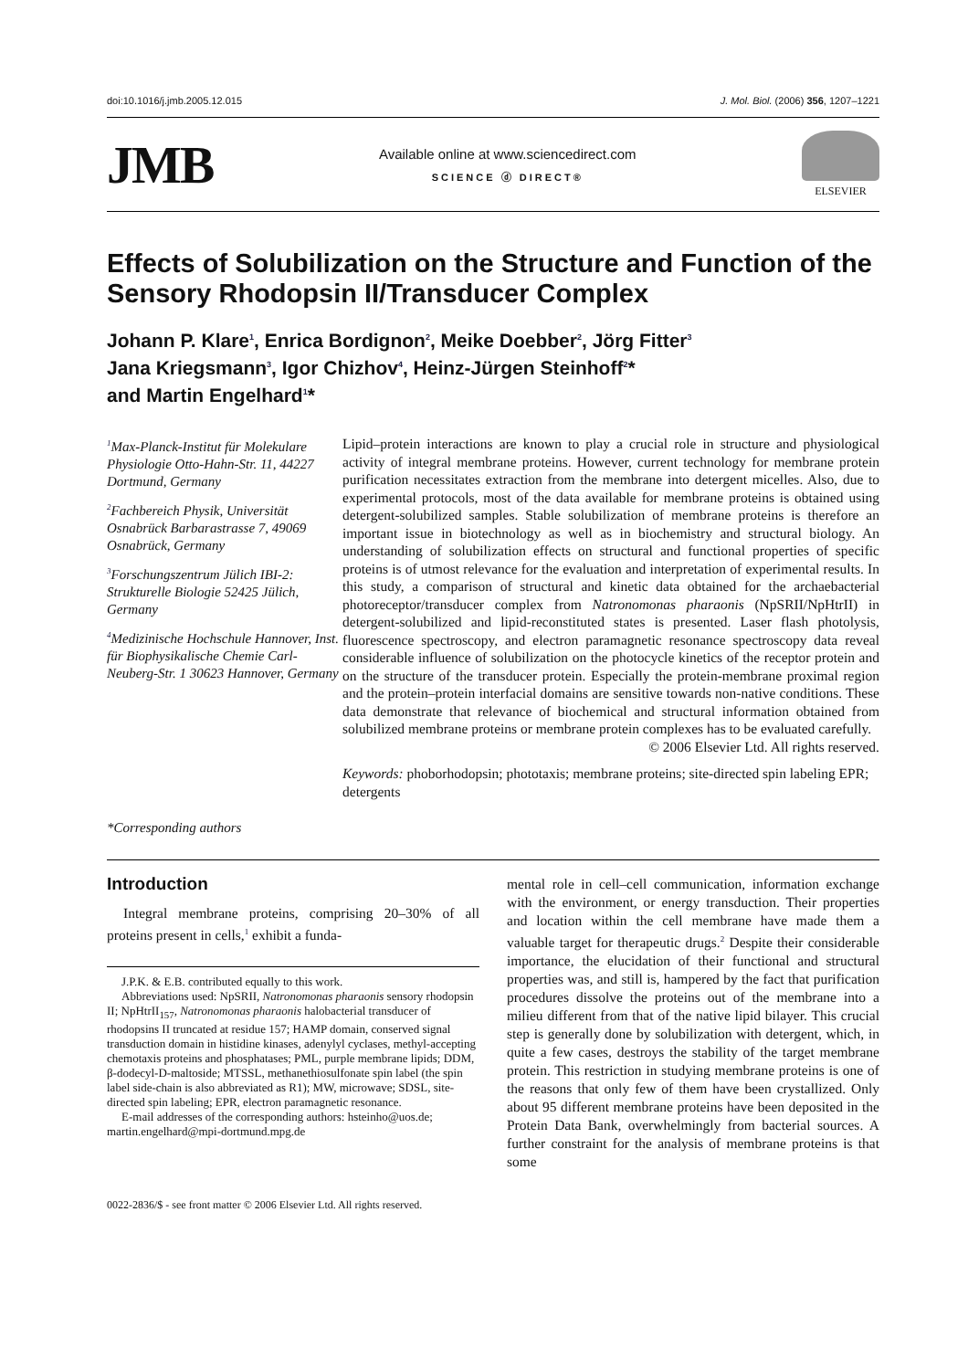doi:10.1016/j.jmb.2005.12.015 J. Mol. Biol. (2006) 356, 1207–1221
JMB
Available online at www.sciencedirect.com
SCIENCE ⓓ DIRECT®
ELSEVIER
Effects of Solubilization on the Structure and Function of the Sensory Rhodopsin II/Transducer Complex
Johann P. Klare<sup>1</sup>, Enrica Bordignon<sup>2</sup>, Meike Doebber<sup>2</sup>, Jörg Fitter<sup>3</sup>
Jana Kriegsmann<sup>3</sup>, Igor Chizhov<sup>4</sup>, Heinz-Jürgen Steinhoff<sup>2</sup>*
and Martin Engelhard<sup>1</sup>*
<sup>1</sup> Max-Planck-Institut für Molekulare Physiologie Otto-Hahn-Str. 11, 44227 Dortmund, Germany
<sup>2</sup> Fachbereich Physik, Universität Osnabrück Barbarastrasse 7, 49069 Osnabrück, Germany
<sup>3</sup> Forschungszentrum Jülich IBI-2: Strukturelle Biologie 52425 Jülich, Germany
<sup>4</sup> Medizinische Hochschule Hannover, Inst. für Biophysikalische Chemie Carl-Neuberg-Str. 1 30623 Hannover, Germany
*Corresponding authors
Lipid–protein interactions are known to play a crucial role in structure and physiological activity of integral membrane proteins. However, current technology for membrane protein purification necessitates extraction from the membrane into detergent micelles. Also, due to experimental protocols, most of the data available for membrane proteins is obtained using detergent-solubilized samples. Stable solubilization of membrane proteins is therefore an important issue in biotechnology as well as in biochemistry and structural biology. An understanding of solubilization effects on structural and functional properties of specific proteins is of utmost relevance for the evaluation and interpretation of experimental results. In this study, a comparison of structural and kinetic data obtained for the archaebacterial photoreceptor/transducer complex from Natronomonas pharaonis (NpSRII/NpHtrII) in detergent-solubilized and lipid-reconstituted states is presented. Laser flash photolysis, fluorescence spectroscopy, and electron paramagnetic resonance spectroscopy data reveal considerable influence of solubilization on the photocycle kinetics of the receptor protein and on the structure of the transducer protein. Especially the protein-membrane proximal region and the protein–protein interfacial domains are sensitive towards non-native conditions. These data demonstrate that relevance of biochemical and structural information obtained from solubilized membrane proteins or membrane protein complexes has to be evaluated carefully.
© 2006 Elsevier Ltd. All rights reserved.
Keywords: phoborhodopsin; phototaxis; membrane proteins; site-directed spin labeling EPR; detergents
Introduction
Integral membrane proteins, comprising 20–30% of all proteins present in cells,<sup>1</sup> exhibit a funda-
J.P.K. & E.B. contributed equally to this work.
Abbreviations used: NpSRII, Natronomonas pharaonis sensory rhodopsin II; NpHtrII<sub>157</sub>, Natronomonas pharaonis halobacterial transducer of rhodopsins II truncated at residue 157; HAMP domain, conserved signal transduction domain in histidine kinases, adenylyl cyclases, methyl-accepting chemotaxis proteins and phosphatases; PML, purple membrane lipids; DDM, β-dodecyl-D-maltoside; MTSSL, methanethiosulfonate spin label (the spin label side-chain is also abbreviated as R1); MW, microwave; SDSL, site-directed spin labeling; EPR, electron paramagnetic resonance.
E-mail addresses of the corresponding authors: hsteinho@uos.de; martin.engelhard@mpi-dortmund.mpg.de
mental role in cell–cell communication, information exchange with the environment, or energy transduction. Their properties and location within the cell membrane have made them a valuable target for therapeutic drugs.<sup>2</sup> Despite their considerable importance, the elucidation of their functional and structural properties was, and still is, hampered by the fact that purification procedures dissolve the proteins out of the membrane into a milieu different from that of the native lipid bilayer. This crucial step is generally done by solubilization with detergent, which, in quite a few cases, destroys the stability of the target membrane protein. This restriction in studying membrane proteins is one of the reasons that only few of them have been crystallized. Only about 95 different membrane proteins have been deposited in the Protein Data Bank, overwhelmingly from bacterial sources. A further constraint for the analysis of membrane proteins is that some
0022-2836/$ - see front matter © 2006 Elsevier Ltd. All rights reserved.